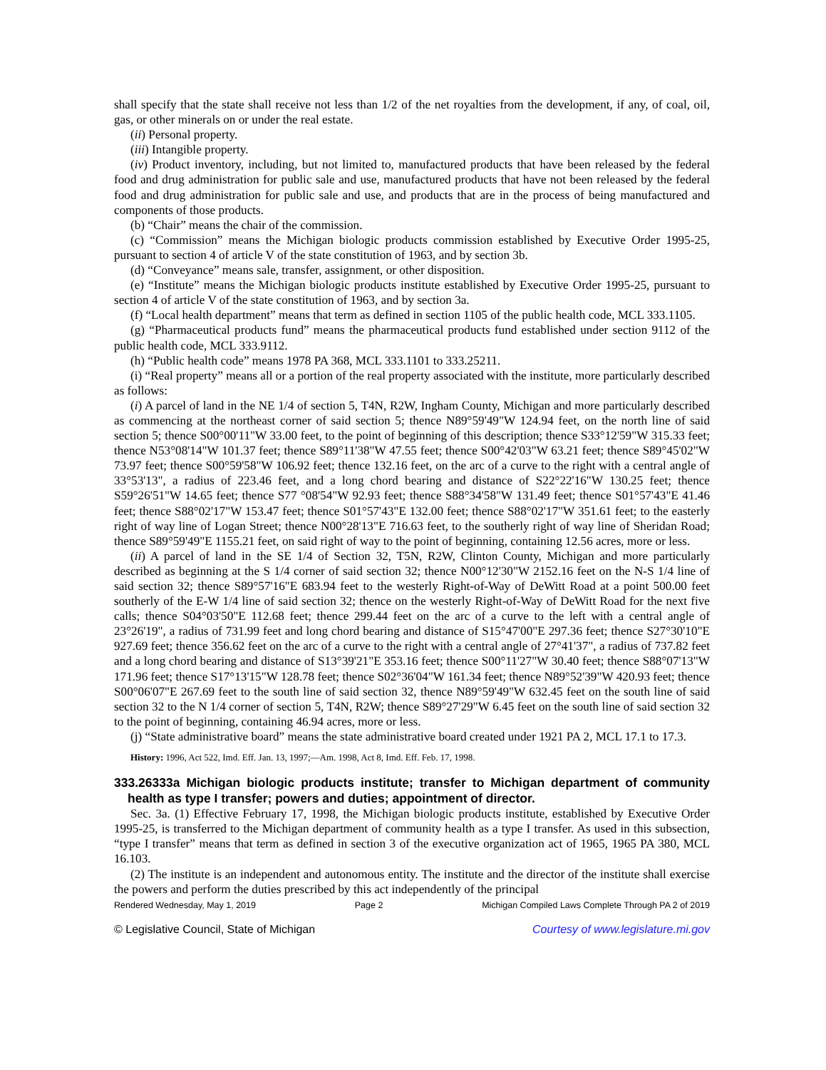shall specify that the state shall receive not less than 1/2 of the net royalties from the development, if any, of coal, oil, gas, or other minerals on or under the real estate.
(ii) Personal property.
(iii) Intangible property.
(iv) Product inventory, including, but not limited to, manufactured products that have been released by the federal food and drug administration for public sale and use, manufactured products that have not been released by the federal food and drug administration for public sale and use, and products that are in the process of being manufactured and components of those products.
(b) “Chair” means the chair of the commission.
(c) “Commission” means the Michigan biologic products commission established by Executive Order 1995-25, pursuant to section 4 of article V of the state constitution of 1963, and by section 3b.
(d) “Conveyance” means sale, transfer, assignment, or other disposition.
(e) “Institute” means the Michigan biologic products institute established by Executive Order 1995-25, pursuant to section 4 of article V of the state constitution of 1963, and by section 3a.
(f) “Local health department” means that term as defined in section 1105 of the public health code, MCL 333.1105.
(g) “Pharmaceutical products fund” means the pharmaceutical products fund established under section 9112 of the public health code, MCL 333.9112.
(h) “Public health code” means 1978 PA 368, MCL 333.1101 to 333.25211.
(i) “Real property” means all or a portion of the real property associated with the institute, more particularly described as follows:
(i) A parcel of land in the NE 1/4 of section 5, T4N, R2W, Ingham County, Michigan and more particularly described as commencing at the northeast corner of said section 5; thence N89°59'49"W 124.94 feet, on the north line of said section 5; thence S00°00'11"W 33.00 feet, to the point of beginning of this description; thence S33°12'59"W 315.33 feet; thence N53°08'14"W 101.37 feet; thence S89°11'38"W 47.55 feet; thence S00°42'03"W 63.21 feet; thence S89°45'02"W 73.97 feet; thence S00°59'58"W 106.92 feet; thence 132.16 feet, on the arc of a curve to the right with a central angle of 33°53'13", a radius of 223.46 feet, and a long chord bearing and distance of S22°22'16"W 130.25 feet; thence S59°26'51"W 14.65 feet; thence S77 °08'54"W 92.93 feet; thence S88°34'58"W 131.49 feet; thence S01°57'43"E 41.46 feet; thence S88°02'17"W 153.47 feet; thence S01°57'43"E 132.00 feet; thence S88°02'17"W 351.61 feet; to the easterly right of way line of Logan Street; thence N00°28'13"E 716.63 feet, to the southerly right of way line of Sheridan Road; thence S89°59'49"E 1155.21 feet, on said right of way to the point of beginning, containing 12.56 acres, more or less.
(ii) A parcel of land in the SE 1/4 of Section 32, T5N, R2W, Clinton County, Michigan and more particularly described as beginning at the S 1/4 corner of said section 32; thence N00°12'30"W 2152.16 feet on the N-S 1/4 line of said section 32; thence S89°57'16"E 683.94 feet to the westerly Right-of-Way of DeWitt Road at a point 500.00 feet southerly of the E-W 1/4 line of said section 32; thence on the westerly Right-of-Way of DeWitt Road for the next five calls; thence S04°03'50"E 112.68 feet; thence 299.44 feet on the arc of a curve to the left with a central angle of 23°26'19", a radius of 731.99 feet and long chord bearing and distance of S15°47'00"E 297.36 feet; thence S27°30'10"E 927.69 feet; thence 356.62 feet on the arc of a curve to the right with a central angle of 27°41'37", a radius of 737.82 feet and a long chord bearing and distance of S13°39'21"E 353.16 feet; thence S00°11'27"W 30.40 feet; thence S88°07'13"W 171.96 feet; thence S17°13'15"W 128.78 feet; thence S02°36'04"W 161.34 feet; thence N89°52'39"W 420.93 feet; thence S00°06'07"E 267.69 feet to the south line of said section 32, thence N89°59'49"W 632.45 feet on the south line of said section 32 to the N 1/4 corner of section 5, T4N, R2W; thence S89°27'29"W 6.45 feet on the south line of said section 32 to the point of beginning, containing 46.94 acres, more or less.
(j) “State administrative board” means the state administrative board created under 1921 PA 2, MCL 17.1 to 17.3.
History: 1996, Act 522, Imd. Eff. Jan. 13, 1997;—Am. 1998, Act 8, Imd. Eff. Feb. 17, 1998.
333.26333a Michigan biologic products institute; transfer to Michigan department of community health as type I transfer; powers and duties; appointment of director.
Sec. 3a. (1) Effective February 17, 1998, the Michigan biologic products institute, established by Executive Order 1995-25, is transferred to the Michigan department of community health as a type I transfer. As used in this subsection, “type I transfer” means that term as defined in section 3 of the executive organization act of 1965, 1965 PA 380, MCL 16.103.
(2) The institute is an independent and autonomous entity. The institute and the director of the institute shall exercise the powers and perform the duties prescribed by this act independently of the principal
Rendered Wednesday, May 1, 2019 Page 2 Michigan Compiled Laws Complete Through PA 2 of 2019
© Legislative Council, State of Michigan Courtesy of www.legislature.mi.gov